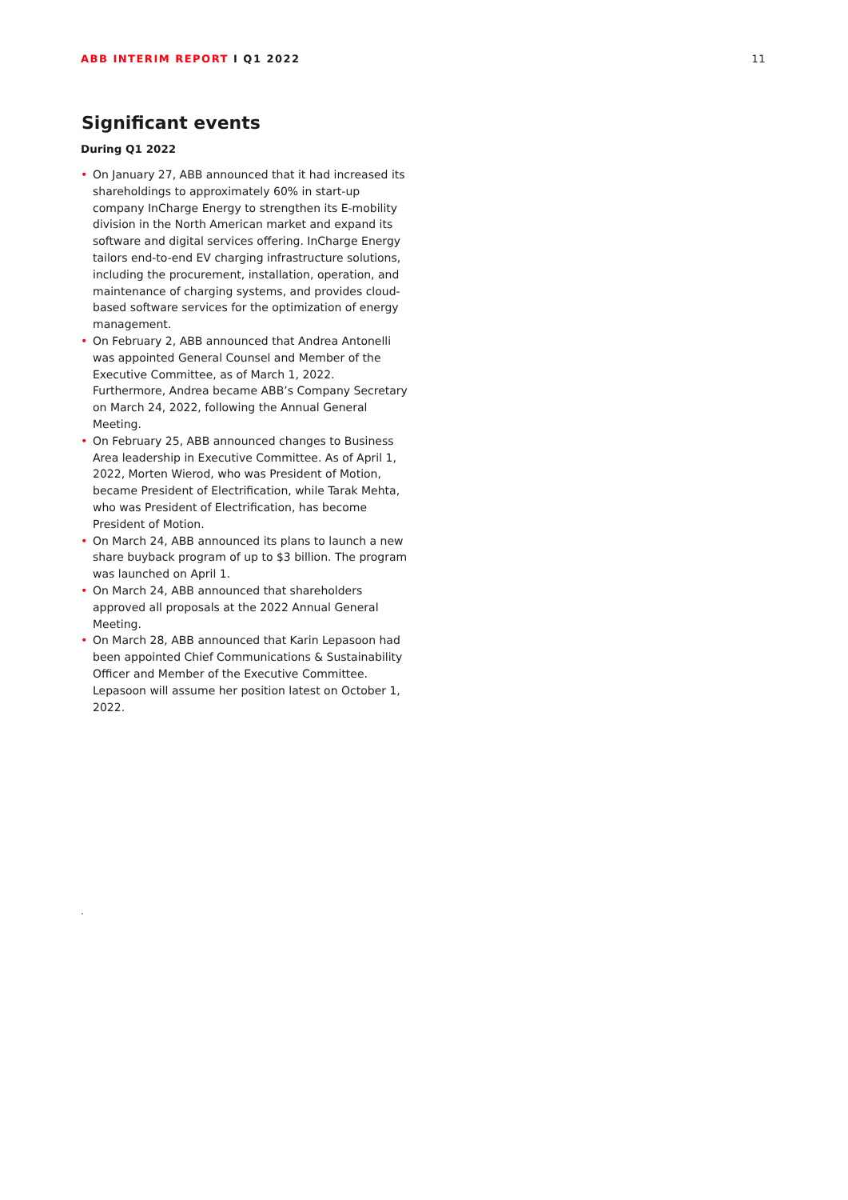ABB INTERIM REPORT I Q1 2022 11
Significant events
During Q1 2022
• On January 27, ABB announced that it had increased its shareholdings to approximately 60% in start-up company InCharge Energy to strengthen its E-mobility division in the North American market and expand its software and digital services offering. InCharge Energy tailors end-to-end EV charging infrastructure solutions, including the procurement, installation, operation, and maintenance of charging systems, and provides cloud-based software services for the optimization of energy management.
• On February 2, ABB announced that Andrea Antonelli was appointed General Counsel and Member of the Executive Committee, as of March 1, 2022. Furthermore, Andrea became ABB’s Company Secretary on March 24, 2022, following the Annual General Meeting.
• On February 25, ABB announced changes to Business Area leadership in Executive Committee. As of April 1, 2022, Morten Wierod, who was President of Motion, became President of Electrification, while Tarak Mehta, who was President of Electrification, has become President of Motion.
• On March 24, ABB announced its plans to launch a new share buyback program of up to $3 billion. The program was launched on April 1.
• On March 24, ABB announced that shareholders approved all proposals at the 2022 Annual General Meeting.
• On March 28, ABB announced that Karin Lepasoon had been appointed Chief Communications & Sustainability Officer and Member of the Executive Committee. Lepasoon will assume her position latest on October 1, 2022.
.